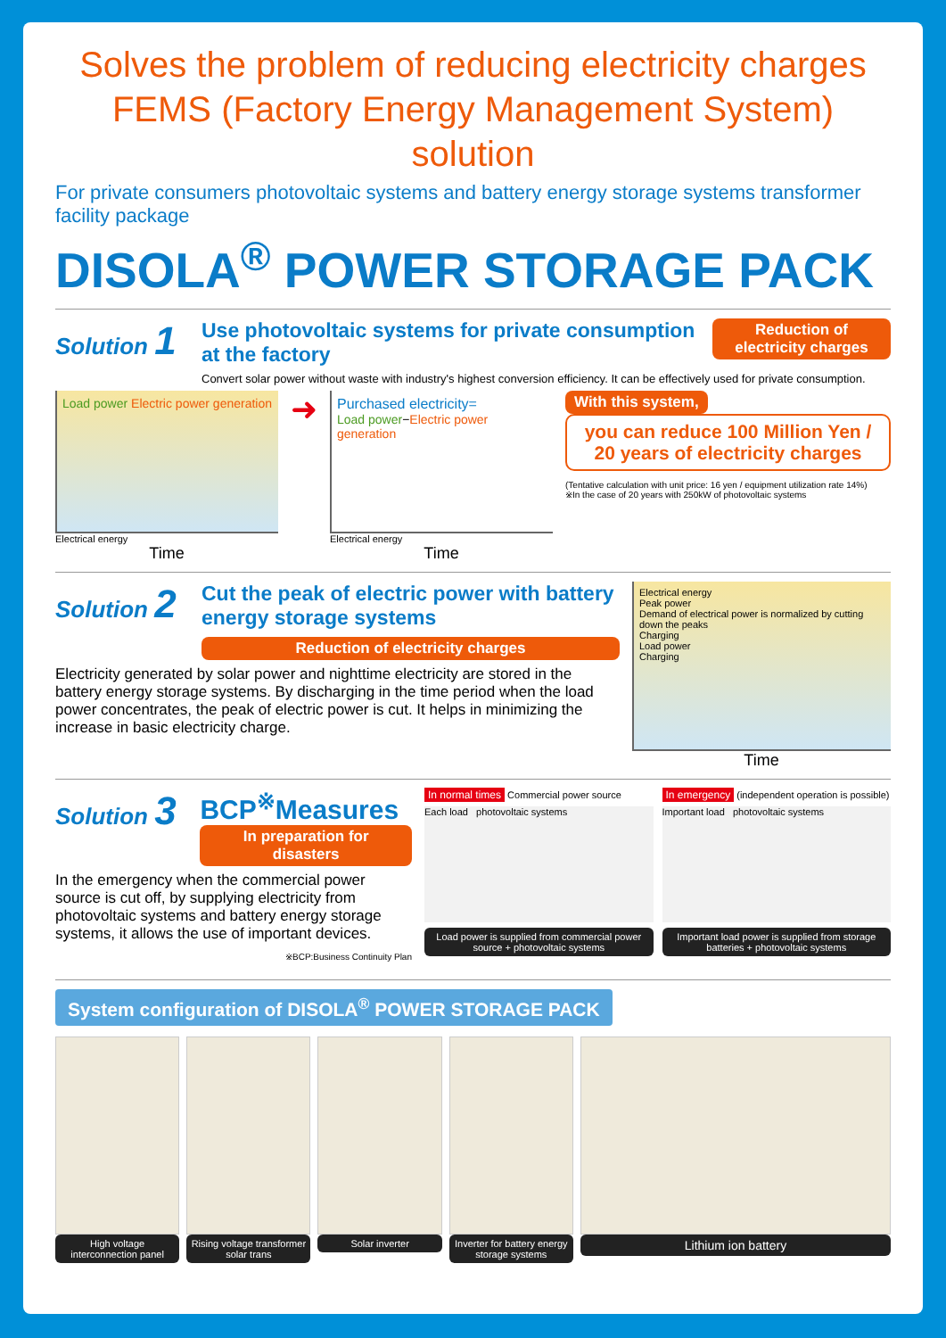Solves the problem of reducing electricity charges
FEMS (Factory Energy Management System) solution
For private consumers photovoltaic systems and battery energy storage systems transformer facility package
DISOLA<sup>®</sup> POWER STORAGE PACK
Solution 1
Use photovoltaic systems for private consumption at the factory
Reduction of electricity charges
Convert solar power without waste with industry's highest conversion efficiency. It can be effectively used for private consumption.
Load power Electric power generation
Electrical energy
Time
➜
Purchased electricity=
Load power−Electric power generation
Electrical energy
Time
With this system,
you can reduce 100 Million Yen / 20 years of electricity charges
(Tentative calculation with unit price: 16 yen / equipment utilization rate 14%)
※In the case of 20 years with 250kW of photovoltaic systems
Solution 2
Cut the peak of electric power with battery energy storage systems
Reduction of electricity charges
Electricity generated by solar power and nighttime electricity are stored in the battery energy storage systems. By discharging in the time period when the load power concentrates, the peak of electric power is cut. It helps in minimizing the increase in basic electricity charge.
Electrical energy
Peak power
Demand of electrical power is normalized by cutting down the peaks
Charging
Load power
Charging
Time
Solution 3
BCP<sup>※</sup>Measures
In preparation for disasters
In the emergency when the commercial power source is cut off, by supplying electricity from photovoltaic systems and battery energy storage systems, it allows the use of important devices.
※BCP:Business Continuity Plan
In normal times Commercial power source
Each load photovoltaic systems
Load power is supplied from commercial power source + photovoltaic systems
In emergency (independent operation is possible)
Important load photovoltaic systems
Important load power is supplied from storage batteries + photovoltaic systems
System configuration of DISOLA<sup>®</sup> POWER STORAGE PACK
High voltage interconnection panel
Rising voltage transformer solar trans
Solar inverter Inverter for battery energy storage systems
Lithium ion battery